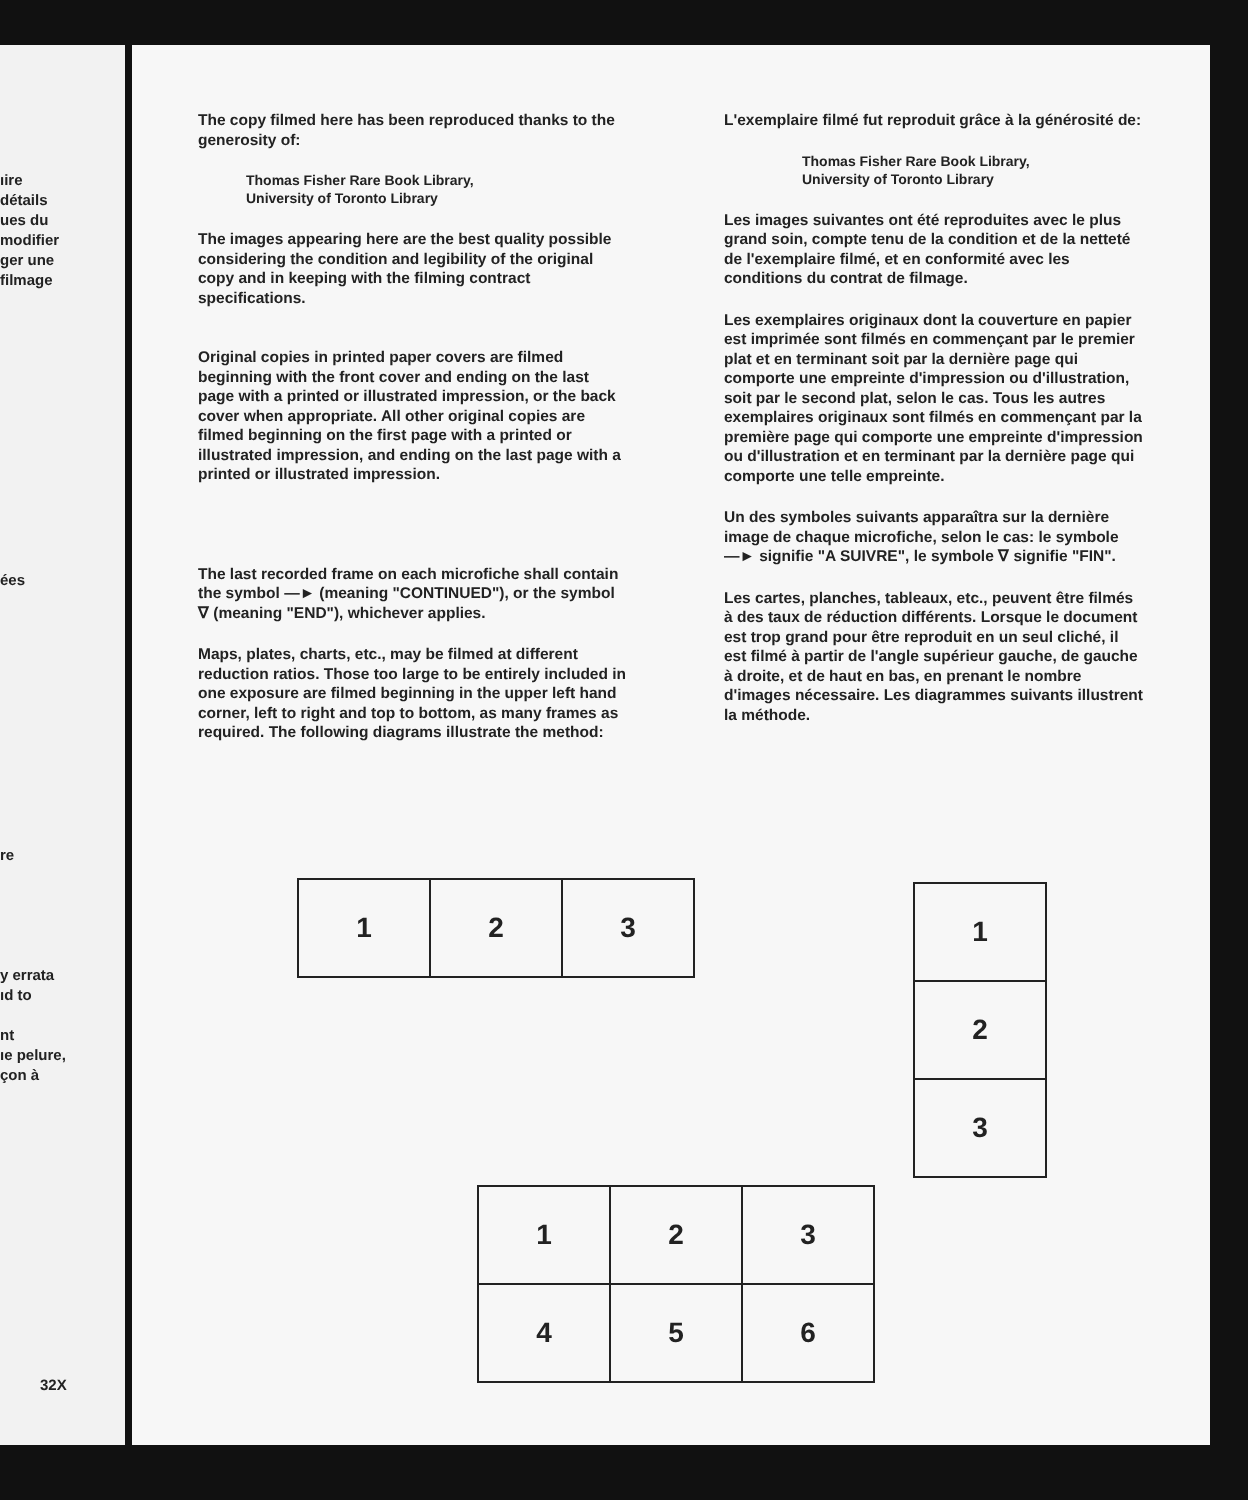ıire
détails
ues du
modifier
ger une
filmage
ées
re
y errata
ıd to
nt
ıe pelure,
çon à
32X
The copy filmed here has been reproduced thanks to the generosity of:
Thomas Fisher Rare Book Library,
University of Toronto Library
The images appearing here are the best quality possible considering the condition and legibility of the original copy and in keeping with the filming contract specifications.
Original copies in printed paper covers are filmed beginning with the front cover and ending on the last page with a printed or illustrated impression, or the back cover when appropriate. All other original copies are filmed beginning on the first page with a printed or illustrated impression, and ending on the last page with a printed or illustrated impression.
The last recorded frame on each microfiche shall contain the symbol ―► (meaning "CONTINUED"), or the symbol ∇ (meaning "END"), whichever applies.
Maps, plates, charts, etc., may be filmed at different reduction ratios. Those too large to be entirely included in one exposure are filmed beginning in the upper left hand corner, left to right and top to bottom, as many frames as required. The following diagrams illustrate the method:
L'exemplaire filmé fut reproduit grâce à la générosité de:
Thomas Fisher Rare Book Library,
University of Toronto Library
Les images suivantes ont été reproduites avec le plus grand soin, compte tenu de la condition et de la netteté de l'exemplaire filmé, et en conformité avec les conditions du contrat de filmage.
Les exemplaires originaux dont la couverture en papier est imprimée sont filmés en commençant par le premier plat et en terminant soit par la dernière page qui comporte une empreinte d'impression ou d'illustration, soit par le second plat, selon le cas. Tous les autres exemplaires originaux sont filmés en commençant par la première page qui comporte une empreinte d'impression ou d'illustration et en terminant par la dernière page qui comporte une telle empreinte.
Un des symboles suivants apparaîtra sur la dernière image de chaque microfiche, selon le cas: le symbole ―► signifie "A SUIVRE", le symbole ∇ signifie "FIN".
Les cartes, planches, tableaux, etc., peuvent être filmés à des taux de réduction différents. Lorsque le document est trop grand pour être reproduit en un seul cliché, il est filmé à partir de l'angle supérieur gauche, de gauche à droite, et de haut en bas, en prenant le nombre d'images nécessaire. Les diagrammes suivants illustrent la méthode.
| 1 | 2 | 3 |
| 1 |
| 2 |
| 3 |
| 1 | 2 | 3 |
| 4 | 5 | 6 |